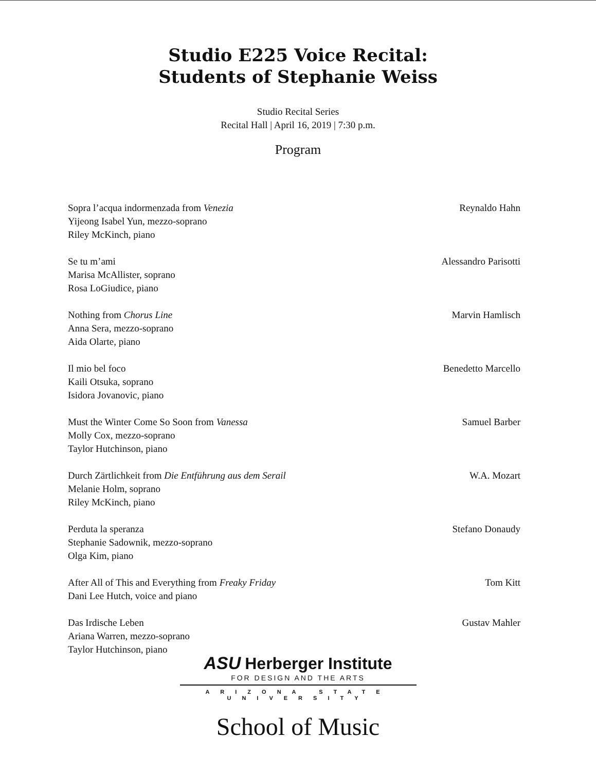Studio E225 Voice Recital:
Students of Stephanie Weiss
Studio Recital Series
Recital Hall | April 16, 2019 | 7:30 p.m.
Program
Sopra l’acqua indormenzada from Venezia
Yijeong Isabel Yun, mezzo-soprano
Riley McKinch, piano
Reynaldo Hahn
Se tu m’ami
Marisa McAllister, soprano
Rosa LoGiudice, piano
Alessandro Parisotti
Nothing from Chorus Line
Anna Sera, mezzo-soprano
Aida Olarte, piano
Marvin Hamlisch
Il mio bel foco
Kaili Otsuka, soprano
Isidora Jovanovic, piano
Benedetto Marcello
Must the Winter Come So Soon from Vanessa
Molly Cox, mezzo-soprano
Taylor Hutchinson, piano
Samuel Barber
Durch Zärtlichkeit from Die Entführung aus dem Serail
Melanie Holm, soprano
Riley McKinch, piano
W.A. Mozart
Perduta la speranza
Stephanie Sadownik, mezzo-soprano
Olga Kim, piano
Stefano Donaudy
After All of This and Everything from Freaky Friday
Dani Lee Hutch, voice and piano
Tom Kitt
Das Irdische Leben
Ariana Warren, mezzo-soprano
Taylor Hutchinson, piano
Gustav Mahler
ASU Herberger Institute
FOR DESIGN AND THE ARTS
ARIZONA STATE UNIVERSITY
School of Music